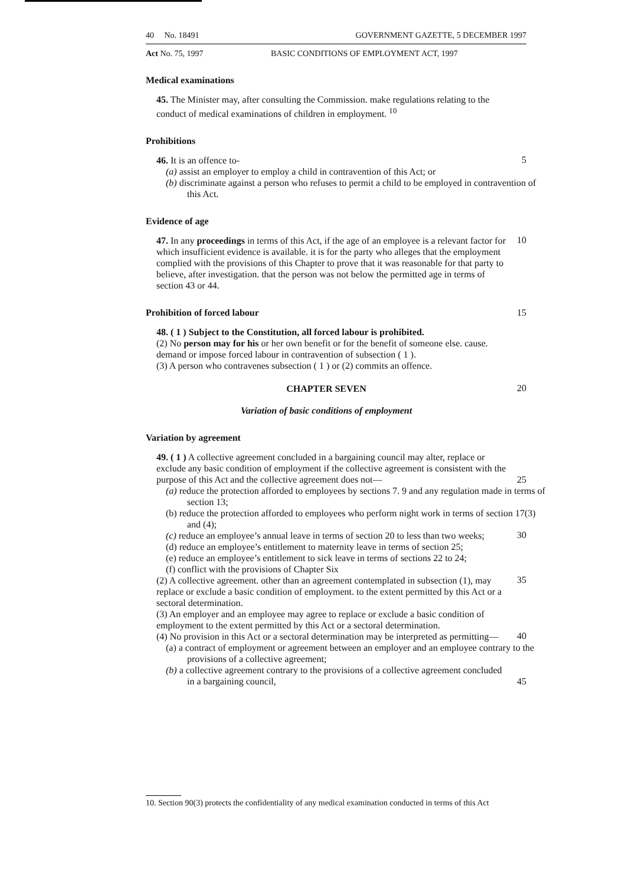40 No. 18491 GOVERNMENT GAZETTE, 5 DECEMBER 1997
Act No. 75, 1997 BASIC CONDITIONS OF EMPLOYMENT ACT, 1997
Medical examinations
45. The Minister may, after consulting the Commission. make regulations relating to the conduct of medical examinations of children in employment. <sup>10</sup>
Prohibitions
46. It is an offence to-
5
(a) assist an employer to employ a child in contravention of this Act; or
(b) discriminate against a person who refuses to permit a child to be employed in contravention of this Act.
Evidence of age
47. In any proceedings in terms of this Act, if the age of an employee is a relevant factor for which insufficient evidence is available. it is for the party who alleges that the employment complied with the provisions of this Chapter to prove that it was reasonable for that party to believe, after investigation. that the person was not below the permitted age in terms of section 43 or 44.
10
Prohibition of forced labour 15
48. ( 1 ) Subject to the Constitution, all forced labour is prohibited.
(2) No person may for his or her own benefit or for the benefit of someone else. cause. demand or impose forced labour in contravention of subsection ( 1 ).
(3) A person who contravenes subsection ( 1 ) or (2) commits an offence.
CHAPTER SEVEN
20
Variation of basic conditions of employment
Variation by agreement
49. ( 1 ) A collective agreement concluded in a bargaining council may alter, replace or exclude any basic condition of employment if the collective agreement is consistent with the purpose of this Act and the collective agreement does not—
25
(a) reduce the protection afforded to employees by sections 7. 9 and any regulation made in terms of section 13;
(b) reduce the protection afforded to employees who perform night work in terms of section 17(3) and (4);
(c) reduce an employee’s annual leave in terms of section 20 to less than two weeks;
30
(d) reduce an employee’s entitlement to maternity leave in terms of section 25;
(e) reduce an employee’s entitlement to sick leave in terms of sections 22 to 24;
(f) conflict with the provisions of Chapter Six
(2) A collective agreement. other than an agreement contemplated in subsection (1), may replace or exclude a basic condition of employment. to the extent permitted by this Act or a sectoral determination.
35
(3) An employer and an employee may agree to replace or exclude a basic condition of employment to the extent permitted by this Act or a sectoral determination.
(4) No provision in this Act or a sectoral determination may be interpreted as permitting—
40
(a) a contract of employment or agreement between an employer and an employee contrary to the provisions of a collective agreement;
(b) a collective agreement contrary to the provisions of a collective agreement concluded in a bargaining council,
45
10. Section 90(3) protects the confidentiality of any medical examination conducted in terms of this Act